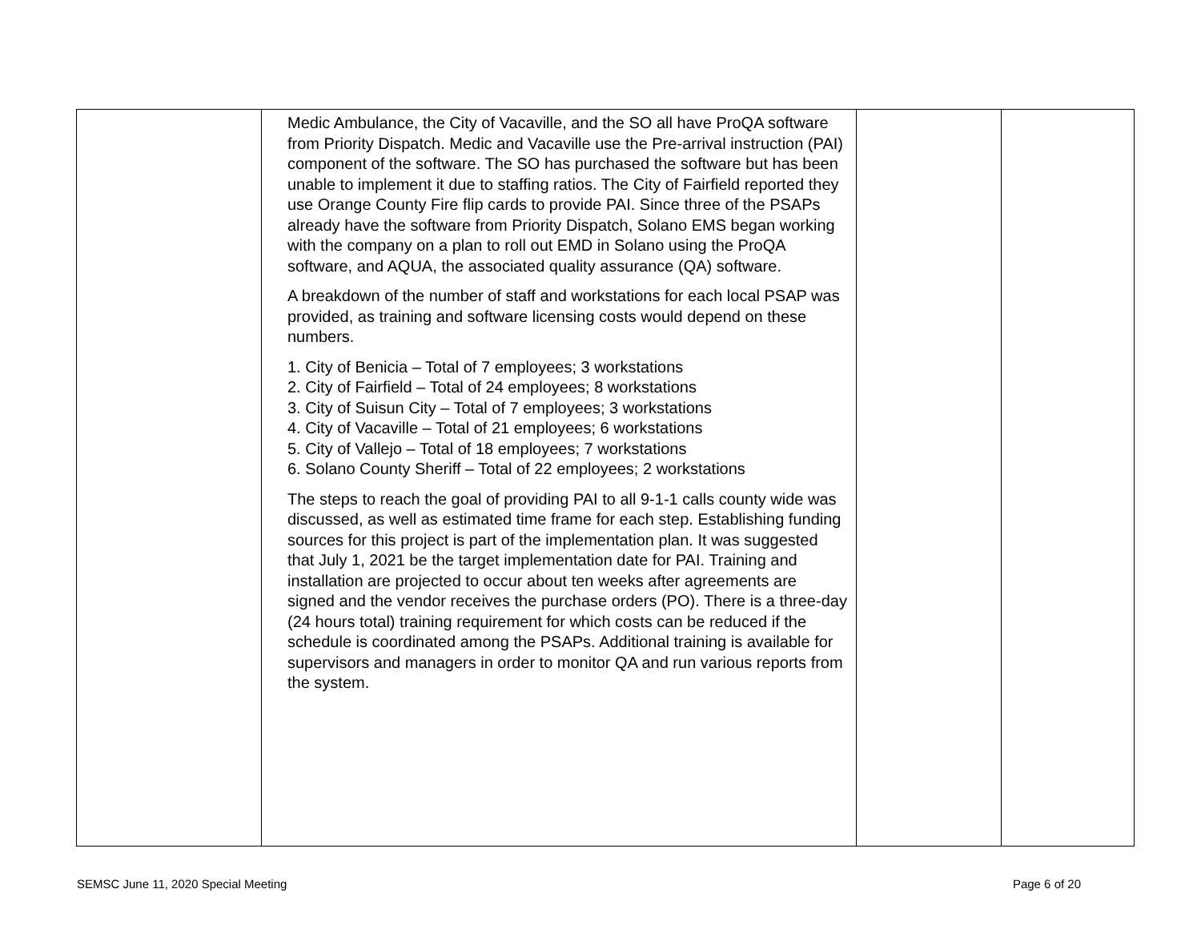| | Medic Ambulance, the City of Vacaville, and the SO all have ProQA software from Priority Dispatch. Medic and Vacaville use the Pre-arrival instruction (PAI) component of the software. The SO has purchased the software but has been unable to implement it due to staffing ratios. The City of Fairfield reported they use Orange County Fire flip cards to provide PAI. Since three of the PSAPs already have the software from Priority Dispatch, Solano EMS began working with the company on a plan to roll out EMD in Solano using the ProQA software, and AQUA, the associated quality assurance (QA) software. A breakdown of the number of staff and workstations for each local PSAP was provided, as training and software licensing costs would depend on these numbers. 1. City of Benicia – Total of 7 employees; 3 workstations 2. City of Fairfield – Total of 24 employees; 8 workstations 3. City of Suisun City – Total of 7 employees; 3 workstations 4. City of Vacaville – Total of 21 employees; 6 workstations 5. City of Vallejo – Total of 18 employees; 7 workstations 6. Solano County Sheriff – Total of 22 employees; 2 workstations The steps to reach the goal of providing PAI to all 9-1-1 calls county wide was discussed, as well as estimated time frame for each step. Establishing funding sources for this project is part of the implementation plan. It was suggested that July 1, 2021 be the target implementation date for PAI. Training and installation are projected to occur about ten weeks after agreements are signed and the vendor receives the purchase orders (PO). There is a three-day (24 hours total) training requirement for which costs can be reduced if the schedule is coordinated among the PSAPs. Additional training is available for supervisors and managers in order to monitor QA and run various reports from the system. | | |
SEMSC June 11, 2020 Special Meeting Page 6 of 20